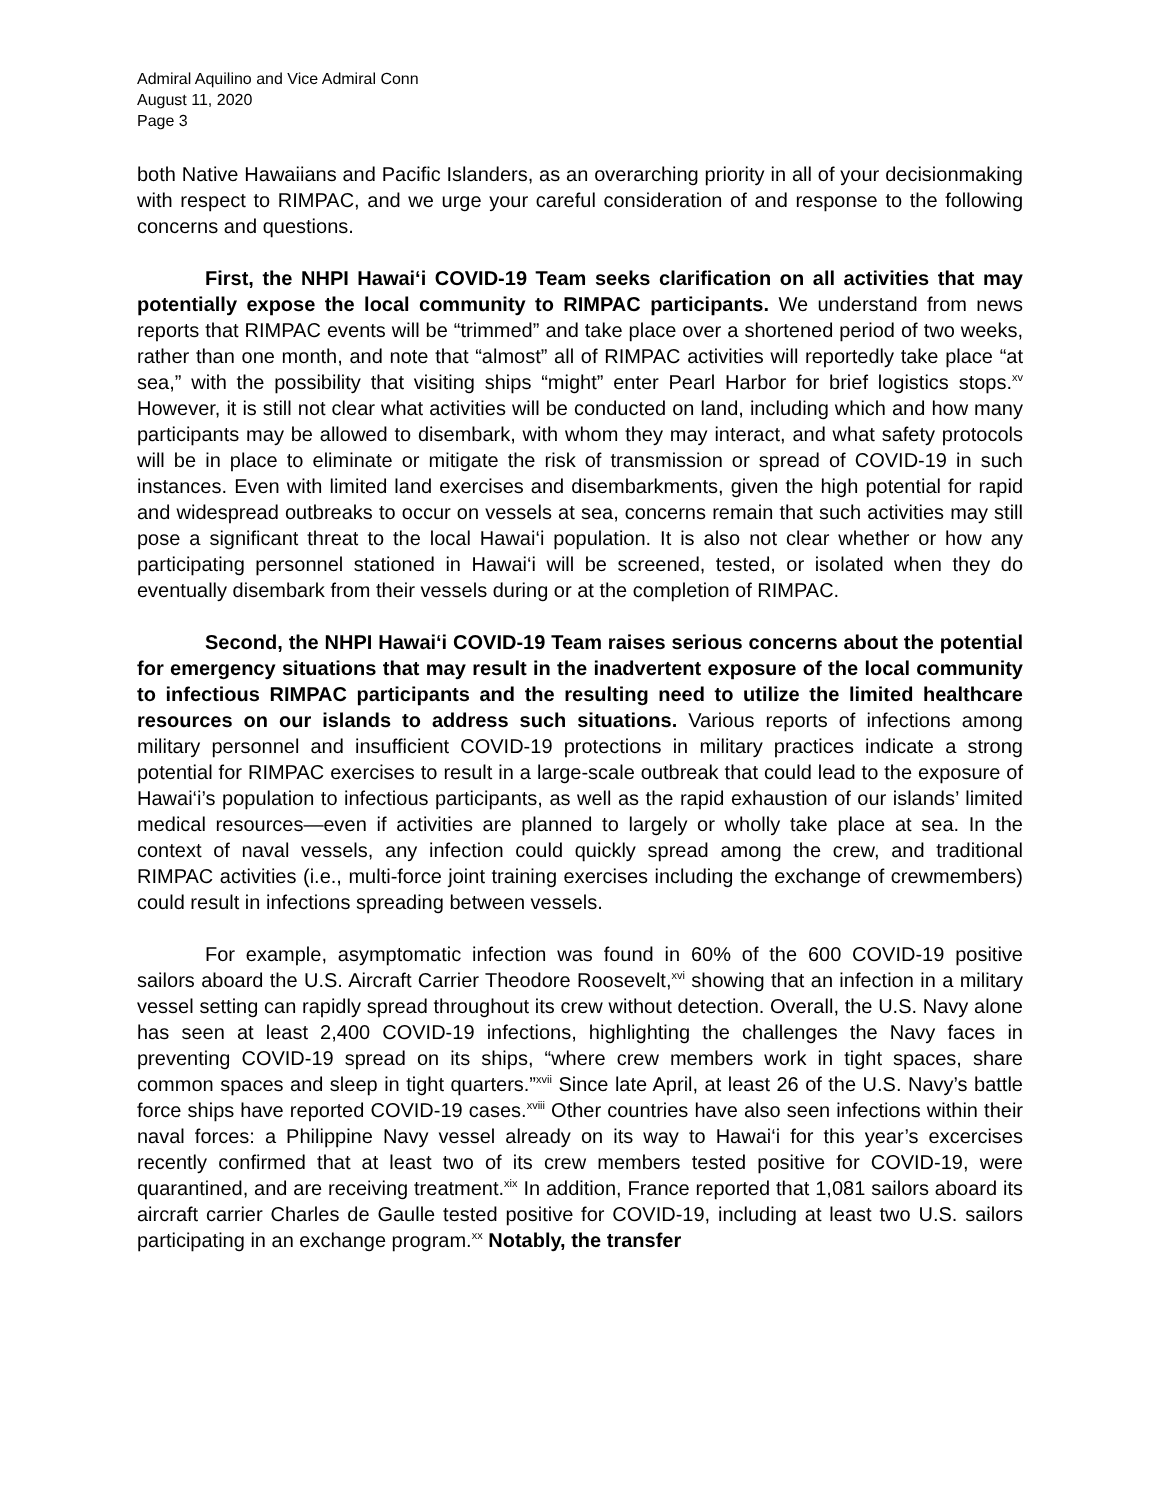Admiral Aquilino and Vice Admiral Conn
August 11, 2020
Page 3
both Native Hawaiians and Pacific Islanders, as an overarching priority in all of your decisionmaking with respect to RIMPAC, and we urge your careful consideration of and response to the following concerns and questions.
First, the NHPI Hawai‘i COVID-19 Team seeks clarification on all activities that may potentially expose the local community to RIMPAC participants. We understand from news reports that RIMPAC events will be “trimmed” and take place over a shortened period of two weeks, rather than one month, and note that “almost” all of RIMPAC activities will reportedly take place “at sea,” with the possibility that visiting ships “might” enter Pearl Harbor for brief logistics stops.<sup>xv</sup> However, it is still not clear what activities will be conducted on land, including which and how many participants may be allowed to disembark, with whom they may interact, and what safety protocols will be in place to eliminate or mitigate the risk of transmission or spread of COVID-19 in such instances. Even with limited land exercises and disembarkments, given the high potential for rapid and widespread outbreaks to occur on vessels at sea, concerns remain that such activities may still pose a significant threat to the local Hawai‘i population. It is also not clear whether or how any participating personnel stationed in Hawai‘i will be screened, tested, or isolated when they do eventually disembark from their vessels during or at the completion of RIMPAC.
Second, the NHPI Hawai‘i COVID-19 Team raises serious concerns about the potential for emergency situations that may result in the inadvertent exposure of the local community to infectious RIMPAC participants and the resulting need to utilize the limited healthcare resources on our islands to address such situations. Various reports of infections among military personnel and insufficient COVID-19 protections in military practices indicate a strong potential for RIMPAC exercises to result in a large-scale outbreak that could lead to the exposure of Hawai‘i’s population to infectious participants, as well as the rapid exhaustion of our islands’ limited medical resources—even if activities are planned to largely or wholly take place at sea. In the context of naval vessels, any infection could quickly spread among the crew, and traditional RIMPAC activities (i.e., multi-force joint training exercises including the exchange of crewmembers) could result in infections spreading between vessels.
For example, asymptomatic infection was found in 60% of the 600 COVID-19 positive sailors aboard the U.S. Aircraft Carrier Theodore Roosevelt,<sup>xvi</sup> showing that an infection in a military vessel setting can rapidly spread throughout its crew without detection. Overall, the U.S. Navy alone has seen at least 2,400 COVID-19 infections, highlighting the challenges the Navy faces in preventing COVID-19 spread on its ships, “where crew members work in tight spaces, share common spaces and sleep in tight quarters.”<sup>xvii</sup> Since late April, at least 26 of the U.S. Navy’s battle force ships have reported COVID-19 cases.<sup>xviii</sup> Other countries have also seen infections within their naval forces: a Philippine Navy vessel already on its way to Hawai‘i for this year’s excercises recently confirmed that at least two of its crew members tested positive for COVID-19, were quarantined, and are receiving treatment.<sup>xix</sup> In addition, France reported that 1,081 sailors aboard its aircraft carrier Charles de Gaulle tested positive for COVID-19, including at least two U.S. sailors participating in an exchange program.<sup>xx</sup> Notably, the transfer